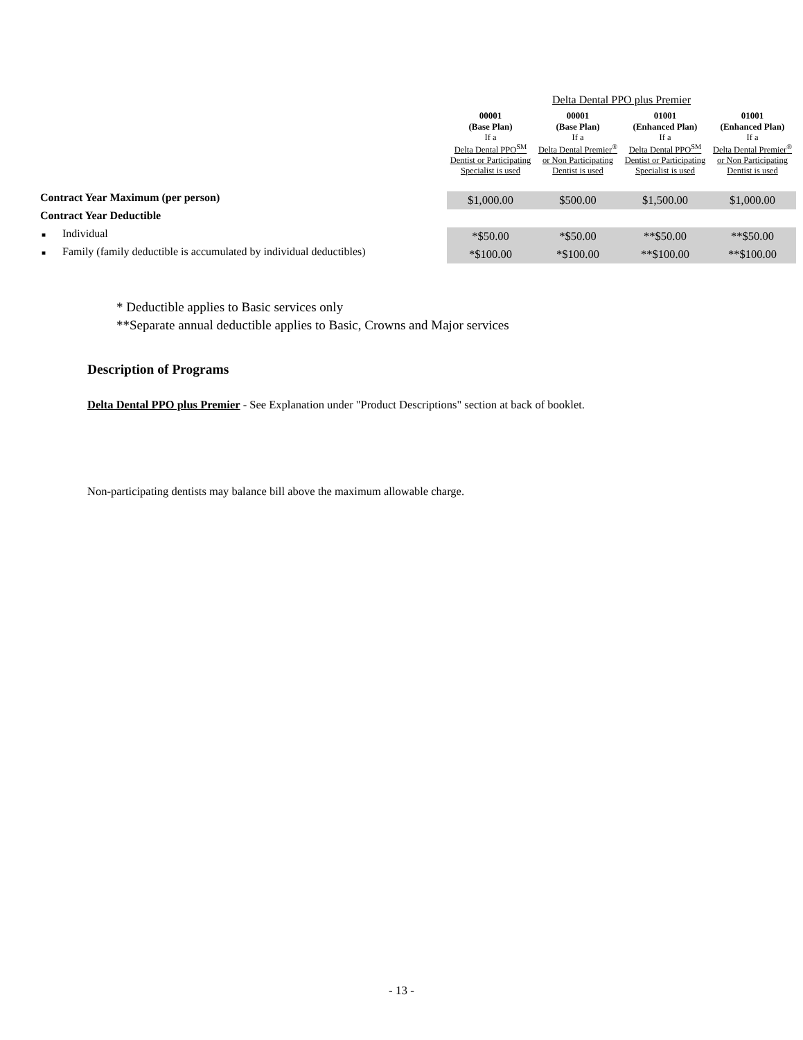| | | Delta Dental PPO plus Premier | | | |
| | | 00001 (Base Plan) | 00001 (Base Plan) | 01001 (Enhanced Plan) | 01001 (Enhanced Plan) |
| | | If a Delta Dental PPO<sup>SM</sup> Dentist or Participating Specialist is used | If a Delta Dental Premier<sup>®</sup> or Non Participating Dentist is used | If a Delta Dental PPO<sup>SM</sup> Dentist or Participating Specialist is used | If a Delta Dental Premier<sup>®</sup> or Non Participating Dentist is used |
| Contract Year Maximum (per person) | | $1,000.00 | $500.00 | $1,500.00 | $1,000.00 |
| Contract Year Deductible | | | | | |
| ■ Individual | | *$50.00 | *$50.00 | **$50.00 | **$50.00 |
| ■ Family (family deductible is accumulated by individual deductibles) | | *$100.00 | *$100.00 | **$100.00 | **$100.00 |
* Deductible applies to Basic services only
**Separate annual deductible applies to Basic, Crowns and Major services
Description of Programs
Delta Dental PPO plus Premier - See Explanation under "Product Descriptions" section at back of booklet.
Non-participating dentists may balance bill above the maximum allowable charge.
- 13 -